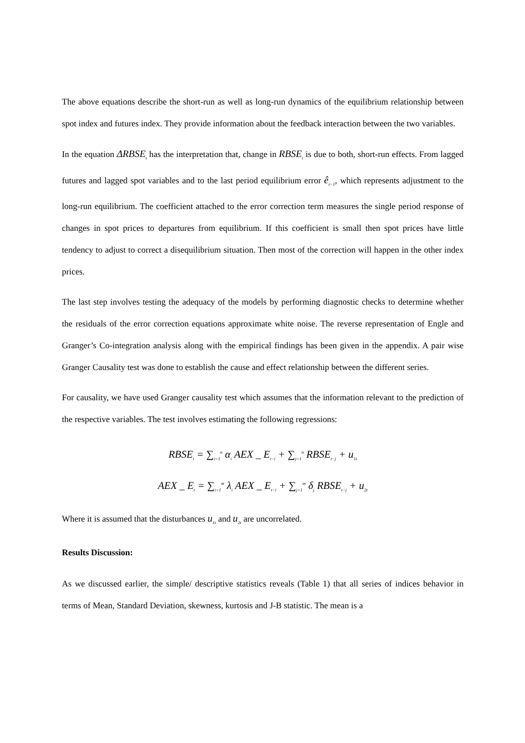The above equations describe the short-run as well as long-run dynamics of the equilibrium relationship between spot index and futures index. They provide information about the feedback interaction between the two variables.
In the equation ΔRBSE<sub>t</sub> has the interpretation that, change in RBSE<sub>t</sub> is due to both, short-run effects. From lagged futures and lagged spot variables and to the last period equilibrium error ê<sub>t−1</sub>, which represents adjustment to the long-run equilibrium. The coefficient attached to the error correction term measures the single period response of changes in spot prices to departures from equilibrium. If this coefficient is small then spot prices have little tendency to adjust to correct a disequilibrium situation. Then most of the correction will happen in the other index prices.
The last step involves testing the adequacy of the models by performing diagnostic checks to determine whether the residuals of the error correction equations approximate white noise. The reverse representation of Engle and Granger’s Co-integration analysis along with the empirical findings has been given in the appendix. A pair wise Granger Causality test was done to establish the cause and effect relationship between the different series.
For causality, we have used Granger causality test which assumes that the information relevant to the prediction of the respective variables. The test involves estimating the following regressions:
RBSE<sub>t</sub> = ∑<sub>i=1</sub><sup>n</sup> α<sub>i</sub> AEX _ E<sub>t−i</sub> + ∑<sub>j=1</sub><sup>n</sup> RBSE<sub>t−j</sub> + u<sub>1t</sub>
AEX _ E<sub>t</sub> = ∑<sub>i=1</sub><sup>m</sup> λ<sub>i</sub> AEX _ E<sub>t−i</sub> + ∑<sub>j=1</sub><sup>m</sup> δ<sub>j</sub> RBSE<sub>t−j</sub> + u<sub>2t</sub>
Where it is assumed that the disturbances u<sub>1t</sub> and u<sub>2t</sub> are uncorrelated.
Results Discussion:
As we discussed earlier, the simple/ descriptive statistics reveals (Table 1) that all series of indices behavior in terms of Mean, Standard Deviation, skewness, kurtosis and J-B statistic. The mean is a